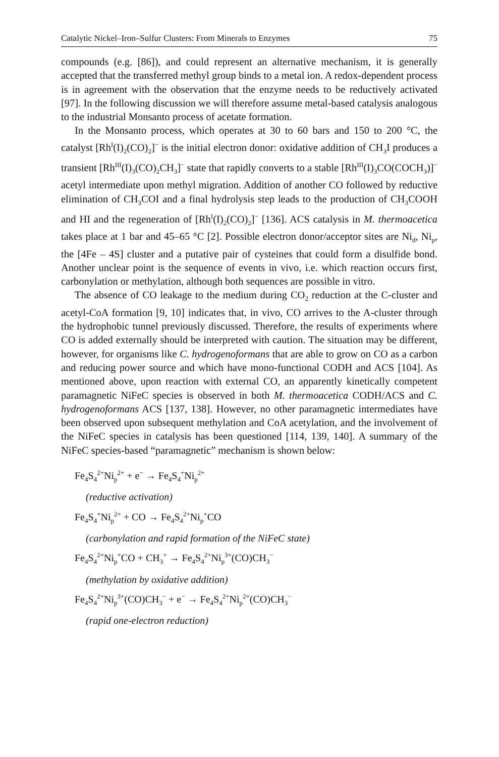Catalytic Nickel–Iron–Sulfur Clusters: From Minerals to Enzymes 75
compounds (e.g. [86]), and could represent an alternative mechanism, it is generally accepted that the transferred methyl group binds to a metal ion. A redox-dependent process is in agreement with the observation that the enzyme needs to be reductively activated [97]. In the following discussion we will therefore assume metal-based catalysis analogous to the industrial Monsanto process of acetate formation.
In the Monsanto process, which operates at 30 to 60 bars and 150 to 200 °C, the catalyst [Rh<sup>I</sup>(I)<sub>2</sub>(CO)<sub>2</sub>]<sup>−</sup> is the initial electron donor: oxidative addition of CH<sub>3</sub>I produces a transient [Rh<sup>III</sup>(I)<sub>3</sub>(CO)<sub>2</sub>CH<sub>3</sub>]<sup>−</sup> state that rapidly converts to a stable [Rh<sup>III</sup>(I)<sub>3</sub>CO(COCH<sub>3</sub>)]<sup>−</sup> acetyl intermediate upon methyl migration. Addition of another CO followed by reductive elimination of CH<sub>3</sub>COI and a final hydrolysis step leads to the production of CH<sub>3</sub>COOH and HI and the regeneration of [Rh<sup>I</sup>(I)<sub>2</sub>(CO)<sub>2</sub>]<sup>−</sup> [136]. ACS catalysis in M. thermoacetica takes place at 1 bar and 45–65 °C [2]. Possible electron donor/acceptor sites are Ni<sub>d</sub>, Ni<sub>p</sub>, the [4Fe – 4S] cluster and a putative pair of cysteines that could form a disulfide bond. Another unclear point is the sequence of events in vivo, i.e. which reaction occurs first, carbonylation or methylation, although both sequences are possible in vitro.
The absence of CO leakage to the medium during CO<sub>2</sub> reduction at the C-cluster and acetyl-CoA formation [9, 10] indicates that, in vivo, CO arrives to the A-cluster through the hydrophobic tunnel previously discussed. Therefore, the results of experiments where CO is added externally should be interpreted with caution. The situation may be different, however, for organisms like C. hydrogenoformans that are able to grow on CO as a carbon and reducing power source and which have mono-functional CODH and ACS [104]. As mentioned above, upon reaction with external CO, an apparently kinetically competent paramagnetic NiFeC species is observed in both M. thermoacetica CODH/ACS and C. hydrogenoformans ACS [137, 138]. However, no other paramagnetic intermediates have been observed upon subsequent methylation and CoA acetylation, and the involvement of the NiFeC species in catalysis has been questioned [114, 139, 140]. A summary of the NiFeC species-based “paramagnetic” mechanism is shown below:
Fe<sub>4</sub>S<sub>4</sub><sup>2+</sup>Ni<sub>p</sub><sup>2+</sup> + e<sup>−</sup> → Fe<sub>4</sub>S<sub>4</sub><sup>+</sup>Ni<sub>p</sub><sup>2+</sup>
(reductive activation)
Fe<sub>4</sub>S<sub>4</sub><sup>+</sup>Ni<sub>p</sub><sup>2+</sup> + CO → Fe<sub>4</sub>S<sub>4</sub><sup>2+</sup>Ni<sub>p</sub><sup>+</sup>CO
(carbonylation and rapid formation of the NiFeC state)
Fe<sub>4</sub>S<sub>4</sub><sup>2+</sup>Ni<sub>p</sub><sup>+</sup>CO + CH<sub>3</sub><sup>+</sup> → Fe<sub>4</sub>S<sub>4</sub><sup>2+</sup>Ni<sub>p</sub><sup>3+</sup>(CO)CH<sub>3</sub><sup>−</sup>
(methylation by oxidative addition)
Fe<sub>4</sub>S<sub>4</sub><sup>2+</sup>Ni<sub>p</sub><sup>3+</sup>(CO)CH<sub>3</sub><sup>−</sup> + e<sup>−</sup> → Fe<sub>4</sub>S<sub>4</sub><sup>2+</sup>Ni<sub>p</sub><sup>2+</sup>(CO)CH<sub>3</sub><sup>−</sup>
(rapid one-electron reduction)